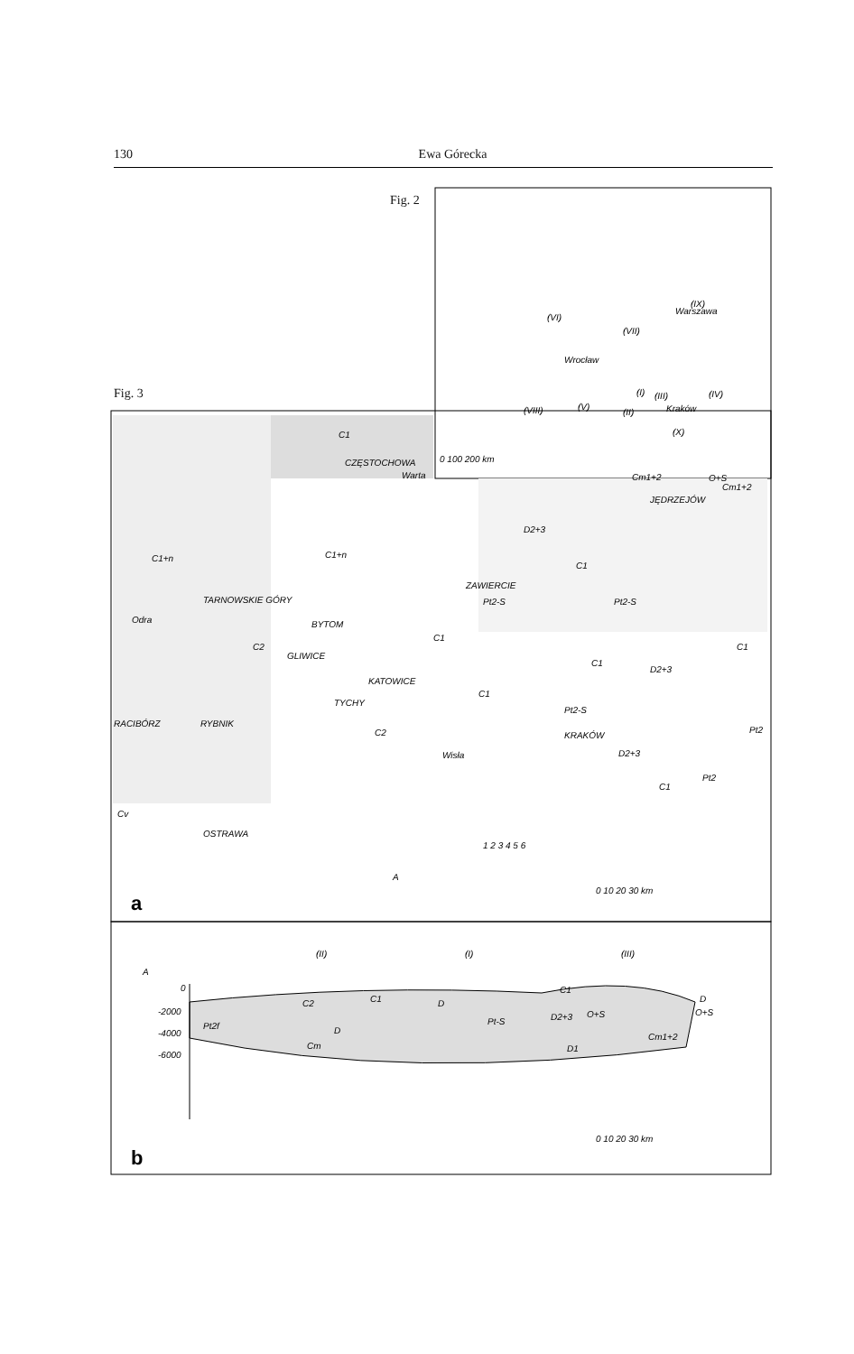130 Ewa Górecka
Fig. 2
Fig. 3
(IX)
Warszawa
(VI)
(VII)
Wrocław
(VIII)
(V)
(II)
(I)
(III)
(IV)
Kraków
(X)
0 100 200 km
C1
CZĘSTOCHOWA
Warta
Cm1+2
O+S
Cm1+2
JĘDRZEJÓW
D2+3
C1+n
C1+n
C1
ZAWIERCIE
TARNOWSKIE GÓRY
Pt2-S
Pt2-S
Odra
BYTOM
C1
C1
C2
GLIWICE
KATOWICE
C1
D2+3
C1
TYCHY
Pt2-S
RACIBÓRZ
RYBNIK
KRAKÓW
C2
Pt2
D2+3
Wisła
C1
Pt2
Cv
OSTRAWA
1 2 3 4 5 6
A
0 10 20 30 km
(II)
(I)
(III)
A
0
-2000
-4000
-6000
C2
C1
D
C1
D
O+S
Pt-S
D2+3
O+S
Pt2f
D
Cm
Cm1+2
D1
0 10 20 30 km
a
b